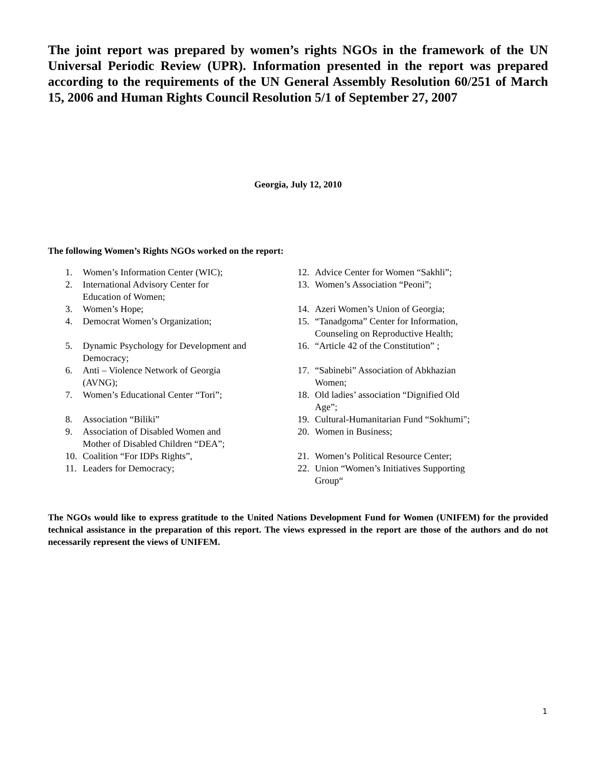The joint report was prepared by women’s rights NGOs in the framework of the UN Universal Periodic Review (UPR). Information presented in the report was prepared according to the requirements of the UN General Assembly Resolution 60/251 of March 15, 2006 and Human Rights Council Resolution 5/1 of September 27, 2007
Georgia, July 12, 2010
The following Women’s Rights NGOs worked on the report:
1. Women’s Information Center (WIC);
2. International Advisory Center for
Education of Women;
3. Women’s Hope;
4. Democrat Women’s Organization;
5. Dynamic Psychology for Development and
Democracy;
6. Anti – Violence Network of Georgia
(AVNG);
7. Women’s Educational Center “Tori”;
8. Association “Biliki”
9. Association of Disabled Women and
Mother of Disabled Children “DEA”;
10. Coalition “For IDPs Rights”,
11. Leaders for Democracy;
12. Advice Center for Women “Sakhli”;
13. Women’s Association “Peoni”;
14. Azeri Women’s Union of Georgia;
15. “Tanadgoma” Center for Information,
Counseling on Reproductive Health;
16. “Article 42 of the Constitution” ;
17. “Sabinebi” Association of Abkhazian
Women;
18. Old ladies’ association “Dignified Old
Age”;
19. Cultural-Humanitarian Fund “Sokhumi";
20. Women in Business;
21. Women’s Political Resource Center;
22. Union “Women’s Initiatives Supporting
Group“
The NGOs would like to express gratitude to the United Nations Development Fund for Women (UNIFEM) for the provided technical assistance in the preparation of this report. The views expressed in the report are those of the authors and do not necessarily represent the views of UNIFEM.
1